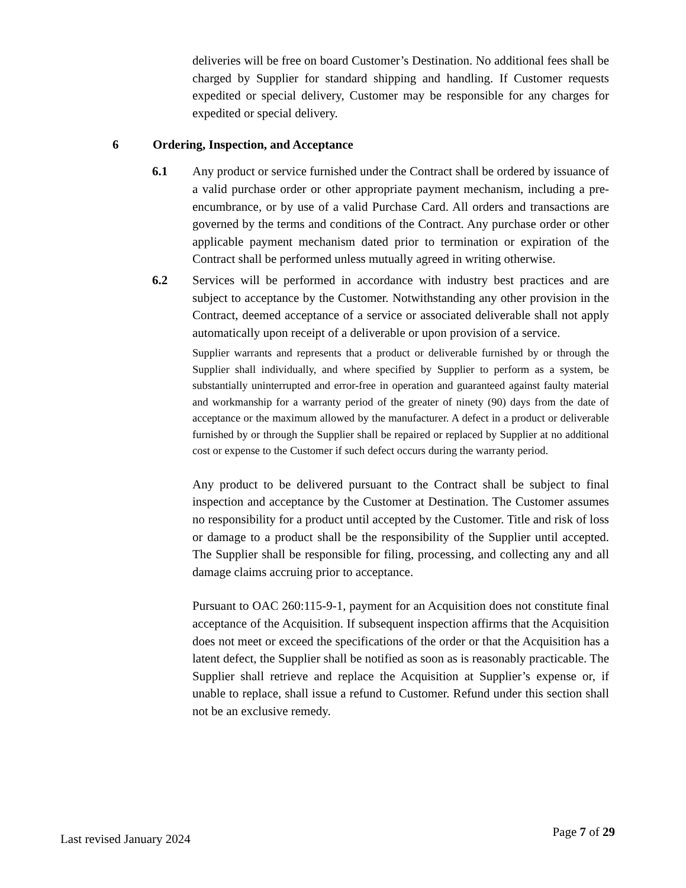deliveries will be free on board Customer’s Destination. No additional fees shall be charged by Supplier for standard shipping and handling. If Customer requests expedited or special delivery, Customer may be responsible for any charges for expedited or special delivery.
6 Ordering, Inspection, and Acceptance
6.1 Any product or service furnished under the Contract shall be ordered by issuance of a valid purchase order or other appropriate payment mechanism, including a pre-encumbrance, or by use of a valid Purchase Card. All orders and transactions are governed by the terms and conditions of the Contract. Any purchase order or other applicable payment mechanism dated prior to termination or expiration of the Contract shall be performed unless mutually agreed in writing otherwise.
6.2 Services will be performed in accordance with industry best practices and are subject to acceptance by the Customer. Notwithstanding any other provision in the Contract, deemed acceptance of a service or associated deliverable shall not apply automatically upon receipt of a deliverable or upon provision of a service.
Supplier warrants and represents that a product or deliverable furnished by or through the Supplier shall individually, and where specified by Supplier to perform as a system, be substantially uninterrupted and error-free in operation and guaranteed against faulty material and workmanship for a warranty period of the greater of ninety (90) days from the date of acceptance or the maximum allowed by the manufacturer. A defect in a product or deliverable furnished by or through the Supplier shall be repaired or replaced by Supplier at no additional cost or expense to the Customer if such defect occurs during the warranty period.
Any product to be delivered pursuant to the Contract shall be subject to final inspection and acceptance by the Customer at Destination. The Customer assumes no responsibility for a product until accepted by the Customer. Title and risk of loss or damage to a product shall be the responsibility of the Supplier until accepted. The Supplier shall be responsible for filing, processing, and collecting any and all damage claims accruing prior to acceptance.
Pursuant to OAC 260:115-9-1, payment for an Acquisition does not constitute final acceptance of the Acquisition. If subsequent inspection affirms that the Acquisition does not meet or exceed the specifications of the order or that the Acquisition has a latent defect, the Supplier shall be notified as soon as is reasonably practicable. The Supplier shall retrieve and replace the Acquisition at Supplier’s expense or, if unable to replace, shall issue a refund to Customer. Refund under this section shall not be an exclusive remedy.
Last revised January 2024 Page 7 of 29